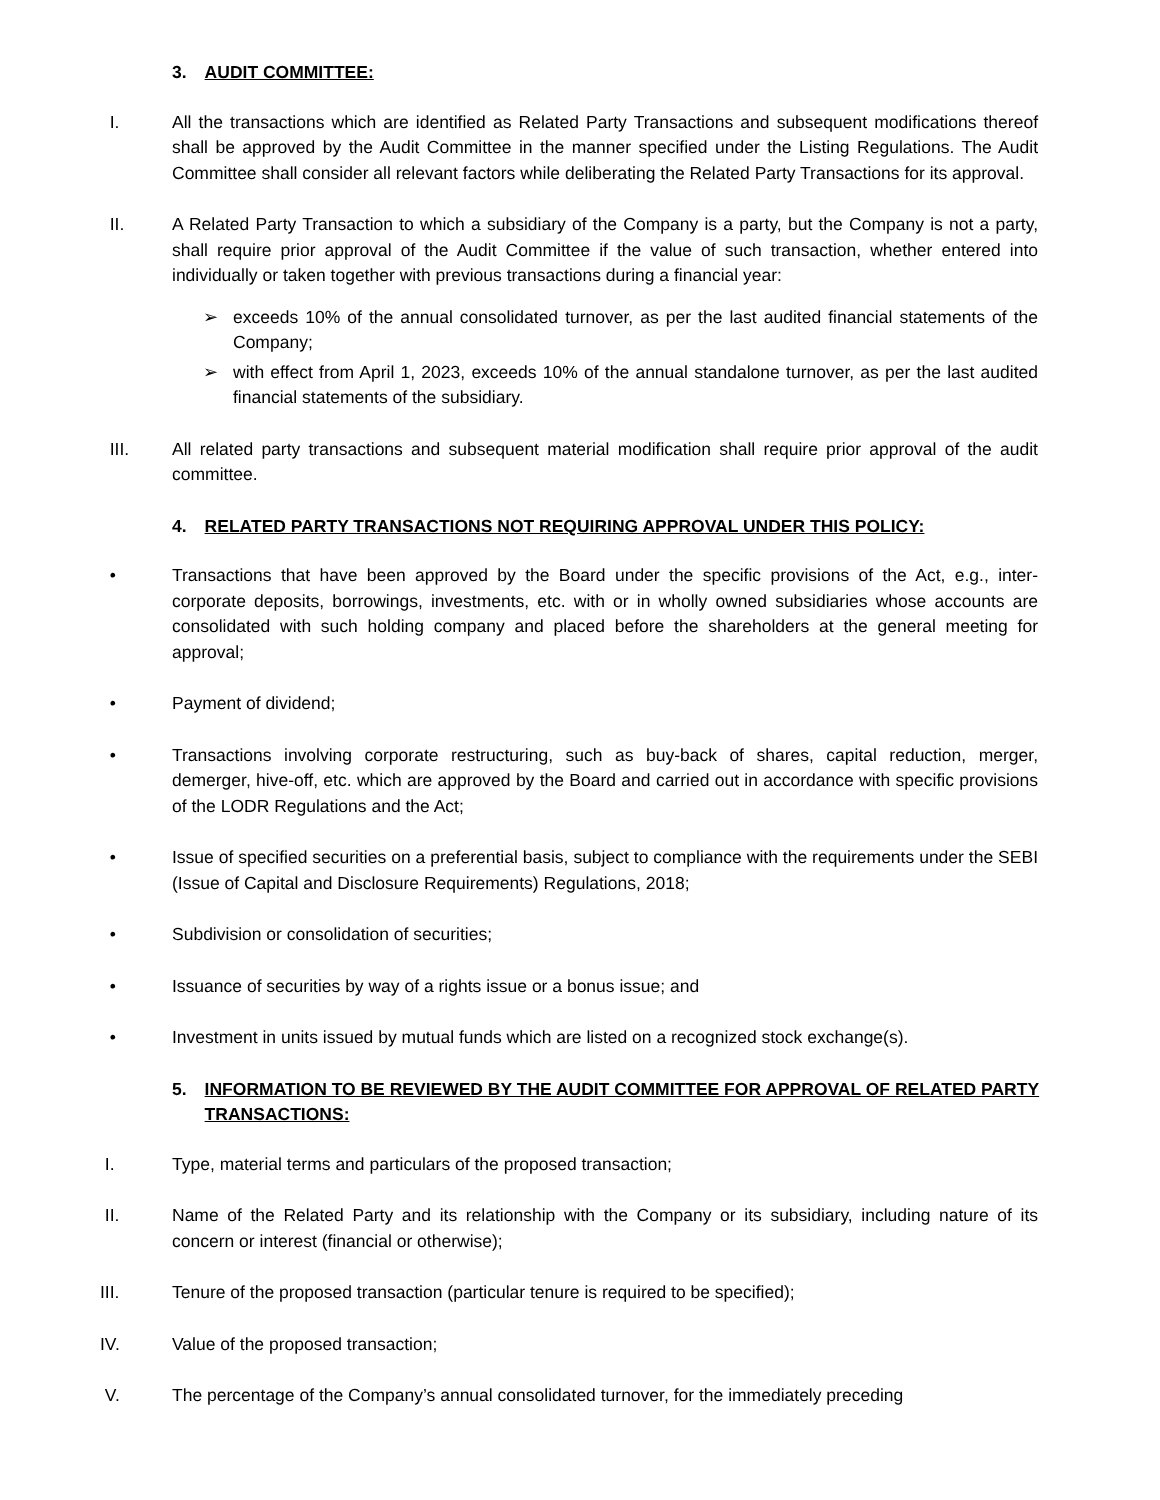3. AUDIT COMMITTEE:
I. All the transactions which are identified as Related Party Transactions and subsequent modifications thereof shall be approved by the Audit Committee in the manner specified under the Listing Regulations. The Audit Committee shall consider all relevant factors while deliberating the Related Party Transactions for its approval.
II. A Related Party Transaction to which a subsidiary of the Company is a party, but the Company is not a party, shall require prior approval of the Audit Committee if the value of such transaction, whether entered into individually or taken together with previous transactions during a financial year:
➢ exceeds 10% of the annual consolidated turnover, as per the last audited financial statements of the Company;
➢ with effect from April 1, 2023, exceeds 10% of the annual standalone turnover, as per the last audited financial statements of the subsidiary.
III. All related party transactions and subsequent material modification shall require prior approval of the audit committee.
4. RELATED PARTY TRANSACTIONS NOT REQUIRING APPROVAL UNDER THIS POLICY:
• Transactions that have been approved by the Board under the specific provisions of the Act, e.g., inter-corporate deposits, borrowings, investments, etc. with or in wholly owned subsidiaries whose accounts are consolidated with such holding company and placed before the shareholders at the general meeting for approval;
• Payment of dividend;
• Transactions involving corporate restructuring, such as buy-back of shares, capital reduction, merger, demerger, hive-off, etc. which are approved by the Board and carried out in accordance with specific provisions of the LODR Regulations and the Act;
• Issue of specified securities on a preferential basis, subject to compliance with the requirements under the SEBI (Issue of Capital and Disclosure Requirements) Regulations, 2018;
• Subdivision or consolidation of securities;
• Issuance of securities by way of a rights issue or a bonus issue; and
• Investment in units issued by mutual funds which are listed on a recognized stock exchange(s).
5. INFORMATION TO BE REVIEWED BY THE AUDIT COMMITTEE FOR APPROVAL OF RELATED PARTY TRANSACTIONS:
I. Type, material terms and particulars of the proposed transaction;
II. Name of the Related Party and its relationship with the Company or its subsidiary, including nature of its concern or interest (financial or otherwise);
III. Tenure of the proposed transaction (particular tenure is required to be specified);
IV. Value of the proposed transaction;
V. The percentage of the Company’s annual consolidated turnover, for the immediately preceding